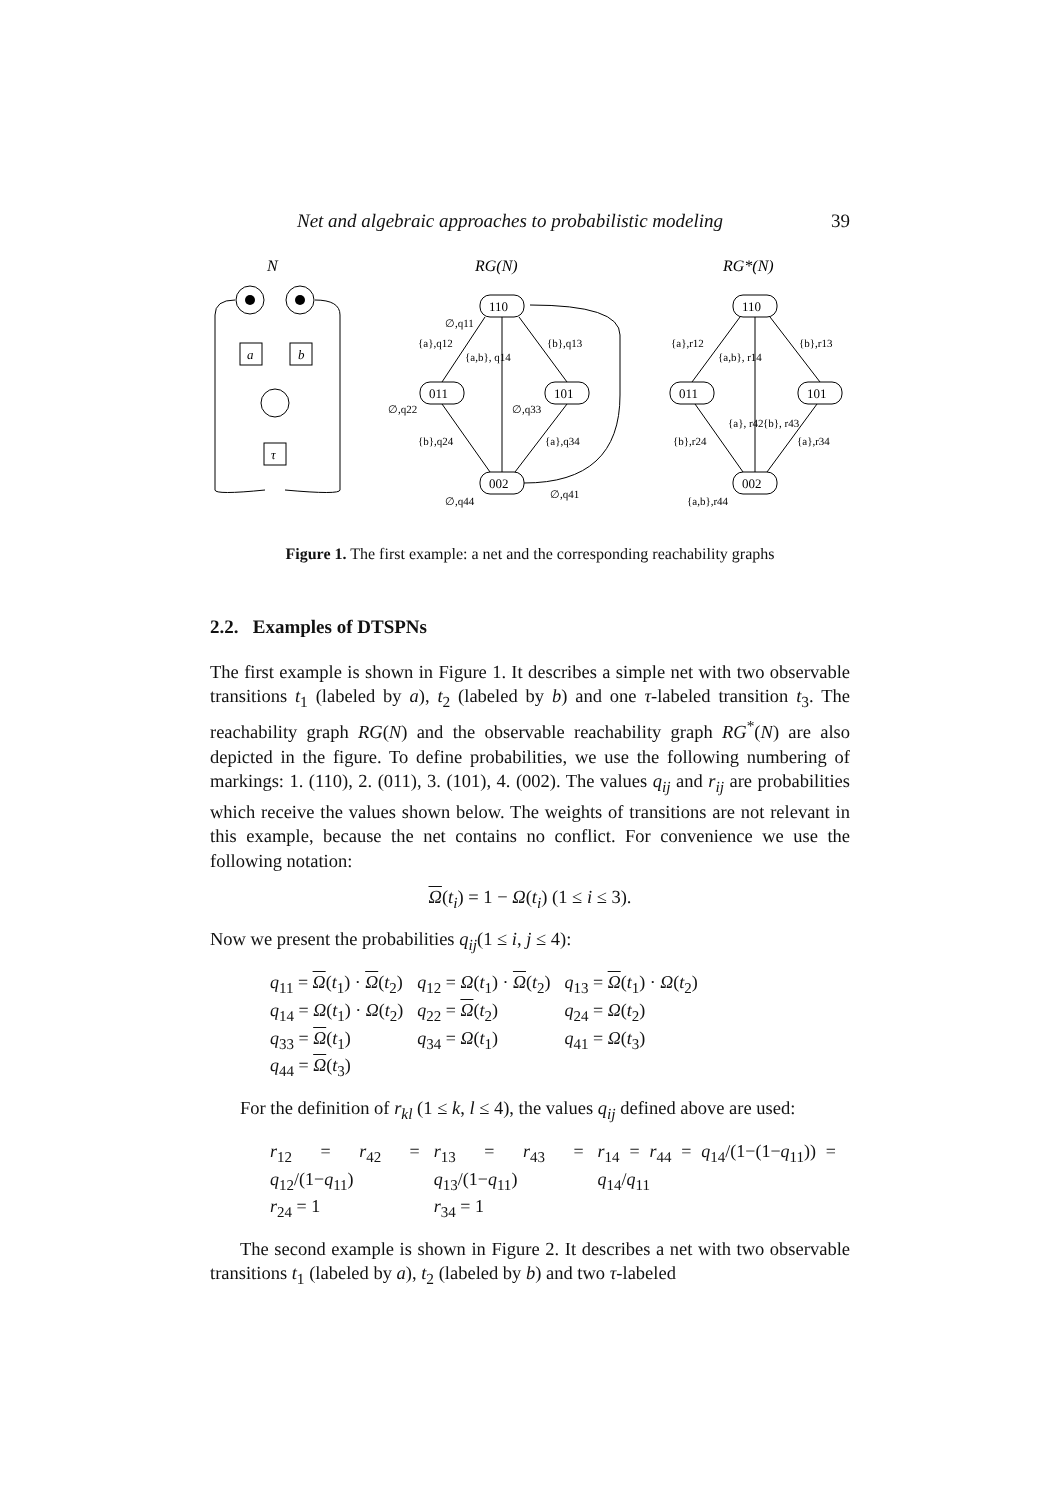Net and algebraic approaches to probabilistic modeling 39
N
a
b
τ
RG(N)
110
011
101
002
∅,q11
{a},q12
{a,b}, q14
{b},q13
∅,q22
∅,q33
{b},q24
{a},q34
∅,q44
∅,q41
RG*(N)
110
011
101
002
{a},r12
{a,b}, r14
{b},r13
{a}, r42
{b}, r43
{b},r24
{a},r34
{a,b},r44
Figure 1. The first example: a net and the corresponding reachability graphs
2.2. Examples of DTSPNs
The first example is shown in Figure 1. It describes a simple net with two observable transitions t<sub>1</sub> (labeled by a), t<sub>2</sub> (labeled by b) and one τ-labeled transition t<sub>3</sub>. The reachability graph RG(N) and the observable reachability graph RG<sup>*</sup>(N) are also depicted in the figure. To define probabilities, we use the following numbering of markings: 1. (110), 2. (011), 3. (101), 4. (002). The values q<sub>ij</sub> and r<sub>ij</sub> are probabilities which receive the values shown below. The weights of transitions are not relevant in this example, because the net contains no conflict. For convenience we use the following notation:
Ω(t<sub>i</sub>) = 1 − Ω(t<sub>i</sub>) (1 ≤ i ≤ 3).
Now we present the probabilities q<sub>ij</sub>(1 ≤ i, j ≤ 4):
| q<sub>11</sub> = Ω ( t<sub>1</sub>) · Ω ( t<sub>2</sub>) | q<sub>12</sub> = Ω ( t<sub>1</sub>) · Ω ( t<sub>2</sub>) | q<sub>13</sub> = Ω ( t<sub>1</sub>) · Ω ( t<sub>2</sub>) |
| q<sub>14</sub> = Ω ( t<sub>1</sub>) · Ω ( t<sub>2</sub>) | q<sub>22</sub> = Ω ( t<sub>2</sub>) | q<sub>24</sub> = Ω ( t<sub>2</sub>) |
| q<sub>33</sub> = Ω ( t<sub>1</sub>) | q<sub>34</sub> = Ω ( t<sub>1</sub>) | q<sub>41</sub> = Ω ( t<sub>3</sub>) |
| q<sub>44</sub> = Ω ( t<sub>3</sub>) | | |
For the definition of r<sub>kl</sub> (1 ≤ k, l ≤ 4), the values q<sub>ij</sub> defined above are used:
| r<sub>12</sub> = r<sub>42</sub> = q<sub>12</sub>/(1− q<sub>11</sub>) | r<sub>13</sub> = r<sub>43</sub> = q<sub>13</sub>/(1− q<sub>11</sub>) | r<sub>14</sub> = r<sub>44</sub> = q<sub>14</sub>/(1−(1− q<sub>11</sub>)) = q<sub>14</sub>/ q<sub>11</sub> |
| r<sub>24</sub> = 1 | r<sub>34</sub> = 1 | |
The second example is shown in Figure 2. It describes a net with two observable transitions t<sub>1</sub> (labeled by a), t<sub>2</sub> (labeled by b) and two τ-labeled